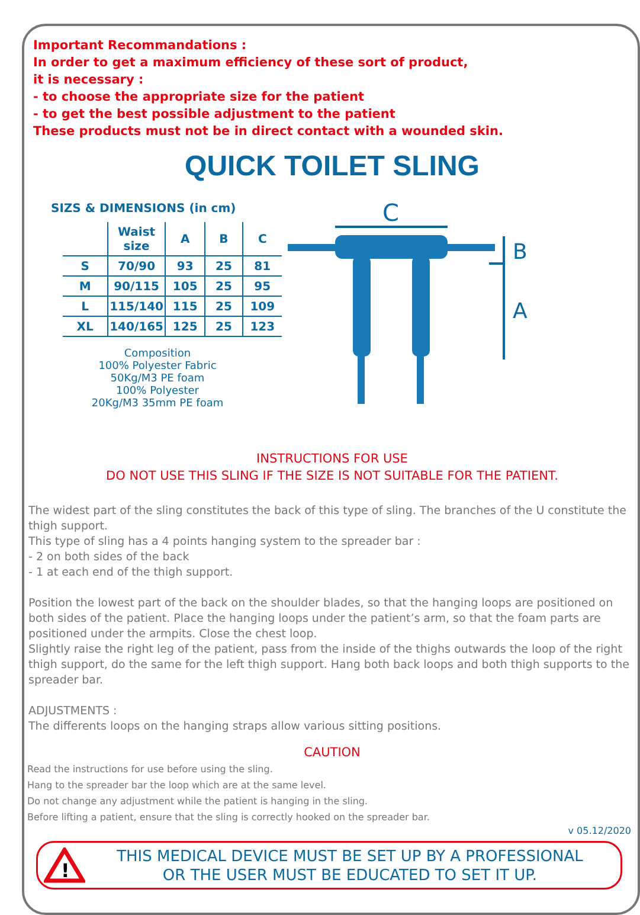Important Recommandations :
In order to get a maximum efficiency of these sort of product,
it is necessary :
- to choose the appropriate size for the patient
- to get the best possible adjustment to the patient
These products must not be in direct contact with a wounded skin.
QUICK TOILET SLING
SIZS & DIMENSIONS (in cm)
| | Waist size | A | B | C |
| --- | --- | --- | --- | --- |
| S | 70/90 | 93 | 25 | 81 |
| M | 90/115 | 105 | 25 | 95 |
| L | 115/140 | 115 | 25 | 109 |
| XL | 140/165 | 125 | 25 | 123 |
Composition
100% Polyester Fabric
50Kg/M3 PE foam
100% Polyester
20Kg/M3 35mm PE foam
C
B
A
INSTRUCTIONS FOR USE
DO NOT USE THIS SLING IF THE SIZE IS NOT SUITABLE FOR THE PATIENT.
The widest part of the sling constitutes the back of this type of sling. The branches of the U constitute the thigh support.
This type of sling has a 4 points hanging system to the spreader bar :
- 2 on both sides of the back
- 1 at each end of the thigh support.
Position the lowest part of the back on the shoulder blades, so that the hanging loops are positioned on both sides of the patient. Place the hanging loops under the patient’s arm, so that the foam parts are positioned under the armpits. Close the chest loop.
Slightly raise the right leg of the patient, pass from the inside of the thighs outwards the loop of the right thigh support, do the same for the left thigh support. Hang both back loops and both thigh supports to the spreader bar.
ADJUSTMENTS :
The differents loops on the hanging straps allow various sitting positions.
CAUTION
Read the instructions for use before using the sling.
Hang to the spreader bar the loop which are at the same level.
Do not change any adjustment while the patient is hanging in the sling.
Before lifting a patient, ensure that the sling is correctly hooked on the spreader bar.
v 05.12/2020
!
THIS MEDICAL DEVICE MUST BE SET UP BY A PROFESSIONAL
OR THE USER MUST BE EDUCATED TO SET IT UP.